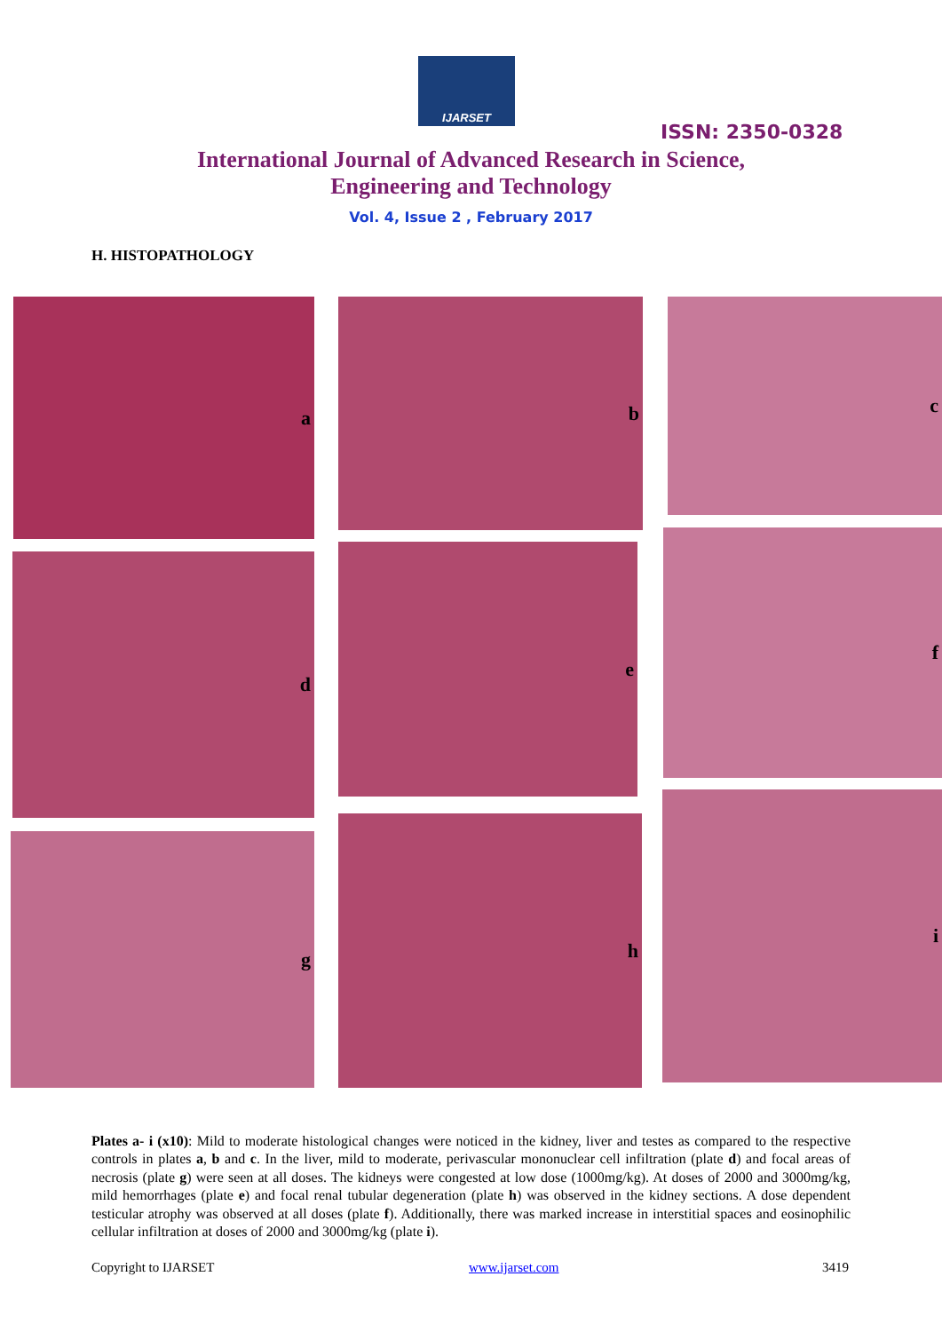IJARSET
ISSN: 2350-0328
International Journal of Advanced Research in Science,
Engineering and Technology
Vol. 4, Issue 2 , February 2017
H. HISTOPATHOLOGY
a b c
d e
f
g
h
i
Plates a- i (x10): Mild to moderate histological changes were noticed in the kidney, liver and testes as compared to the respective controls in plates a, b and c. In the liver, mild to moderate, perivascular mononuclear cell infiltration (plate d) and focal areas of necrosis (plate g) were seen at all doses. The kidneys were congested at low dose (1000mg/kg). At doses of 2000 and 3000mg/kg, mild hemorrhages (plate e) and focal renal tubular degeneration (plate h) was observed in the kidney sections. A dose dependent testicular atrophy was observed at all doses (plate f). Additionally, there was marked increase in interstitial spaces and eosinophilic cellular infiltration at doses of 2000 and 3000mg/kg (plate i).
Copyright to IJARSET www.ijarset.com 3419